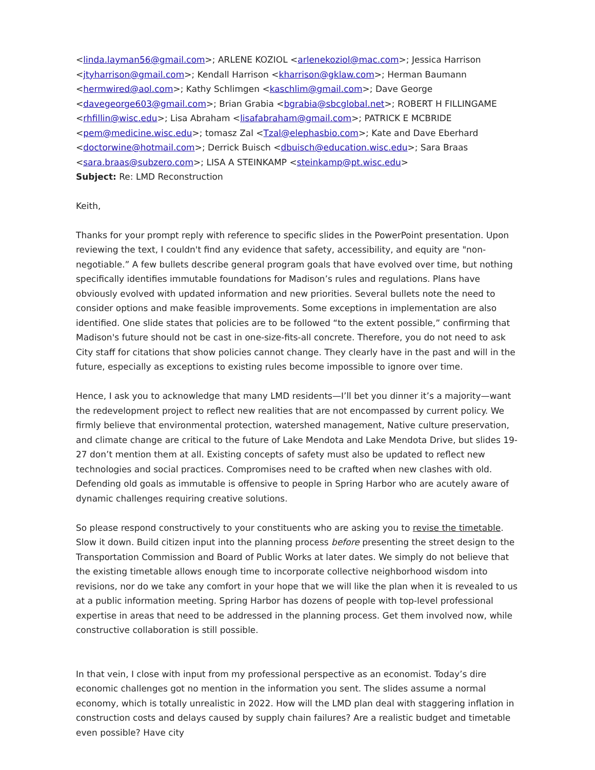<linda.layman56@gmail.com>; ARLENE KOZIOL <arlenekoziol@mac.com>; Jessica Harrison <jtyharrison@gmail.com>; Kendall Harrison <kharrison@gklaw.com>; Herman Baumann <hermwired@aol.com>; Kathy Schlimgen <kaschlim@gmail.com>; Dave George <davegeorge603@gmail.com>; Brian Grabia <bgrabia@sbcglobal.net>; ROBERT H FILLINGAME <rhfillin@wisc.edu>; Lisa Abraham <lisafabraham@gmail.com>; PATRICK E MCBRIDE <pem@medicine.wisc.edu>; tomasz Zal <Tzal@elephasbio.com>; Kate and Dave Eberhard <doctorwine@hotmail.com>; Derrick Buisch <dbuisch@education.wisc.edu>; Sara Braas <sara.braas@subzero.com>; LISA A STEINKAMP <steinkamp@pt.wisc.edu>
Subject: Re: LMD Reconstruction
Keith,
Thanks for your prompt reply with reference to specific slides in the PowerPoint presentation. Upon reviewing the text, I couldn't find any evidence that safety, accessibility, and equity are "non-negotiable.” A few bullets describe general program goals that have evolved over time, but nothing specifically identifies immutable foundations for Madison’s rules and regulations. Plans have obviously evolved with updated information and new priorities. Several bullets note the need to consider options and make feasible improvements. Some exceptions in implementation are also identified. One slide states that policies are to be followed “to the extent possible,” confirming that Madison's future should not be cast in one-size-fits-all concrete. Therefore, you do not need to ask City staff for citations that show policies cannot change. They clearly have in the past and will in the future, especially as exceptions to existing rules become impossible to ignore over time.
Hence, I ask you to acknowledge that many LMD residents—I’ll bet you dinner it’s a majority—want the redevelopment project to reflect new realities that are not encompassed by current policy. We firmly believe that environmental protection, watershed management, Native culture preservation, and climate change are critical to the future of Lake Mendota and Lake Mendota Drive, but slides 19-27 don’t mention them at all. Existing concepts of safety must also be updated to reflect new technologies and social practices. Compromises need to be crafted when new clashes with old. Defending old goals as immutable is offensive to people in Spring Harbor who are acutely aware of dynamic challenges requiring creative solutions.
So please respond constructively to your constituents who are asking you to revise the timetable. Slow it down. Build citizen input into the planning process before presenting the street design to the Transportation Commission and Board of Public Works at later dates. We simply do not believe that the existing timetable allows enough time to incorporate collective neighborhood wisdom into revisions, nor do we take any comfort in your hope that we will like the plan when it is revealed to us at a public information meeting. Spring Harbor has dozens of people with top-level professional expertise in areas that need to be addressed in the planning process. Get them involved now, while constructive collaboration is still possible.
In that vein, I close with input from my professional perspective as an economist. Today’s dire economic challenges got no mention in the information you sent. The slides assume a normal economy, which is totally unrealistic in 2022. How will the LMD plan deal with staggering inflation in construction costs and delays caused by supply chain failures? Are a realistic budget and timetable even possible? Have city